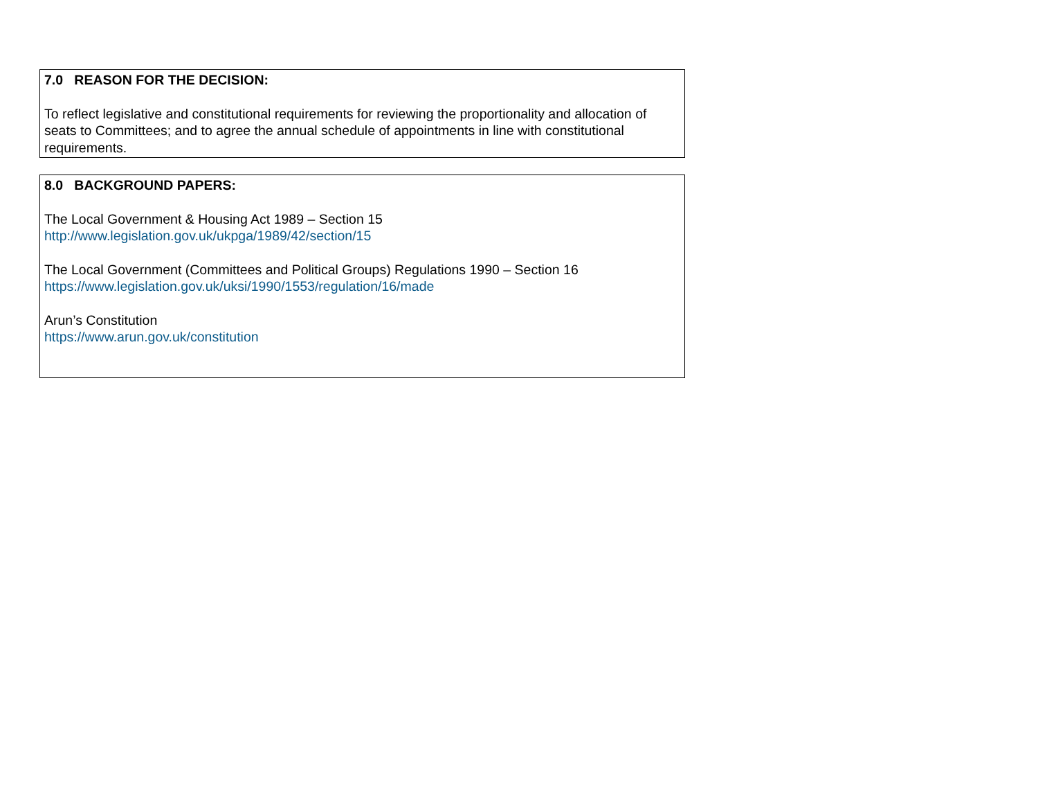7.0 REASON FOR THE DECISION:
To reflect legislative and constitutional requirements for reviewing the proportionality and allocation of seats to Committees; and to agree the annual schedule of appointments in line with constitutional requirements.
8.0 BACKGROUND PAPERS:
The Local Government & Housing Act 1989 – Section 15
http://www.legislation.gov.uk/ukpga/1989/42/section/15
The Local Government (Committees and Political Groups) Regulations 1990 – Section 16
https://www.legislation.gov.uk/uksi/1990/1553/regulation/16/made
Arun’s Constitution
https://www.arun.gov.uk/constitution